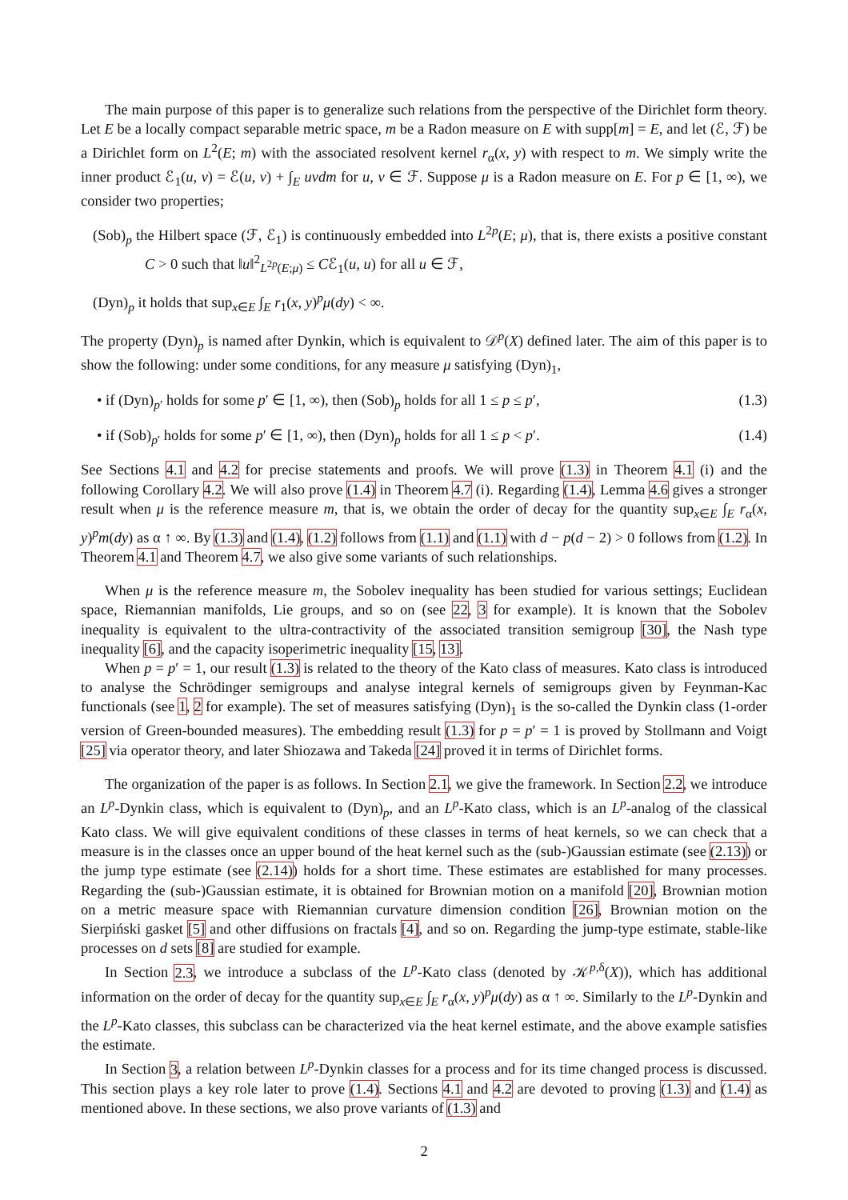The main purpose of this paper is to generalize such relations from the perspective of the Dirichlet form theory. Let E be a locally compact separable metric space, m be a Radon measure on E with supp[m] = E, and let (ℰ, ℱ) be a Dirichlet form on L<sup>2</sup>(E; m) with the associated resolvent kernel r<sub>α</sub>(x, y) with respect to m. We simply write the inner product ℰ<sub>1</sub>(u, v) = ℰ(u, v) + ∫<sub>E</sub> uvdm for u, v ∈ ℱ. Suppose μ is a Radon measure on E. For p ∈ [1, ∞), we consider two properties;
(Sob)<sub>p</sub> the Hilbert space (ℱ, ℰ<sub>1</sub>) is continuously embedded into L<sup>2p</sup>(E; μ), that is, there exists a positive constant C > 0 such that ‖u‖<sup>2</sup><sub>L<sup>2p</sup>(E;μ)</sub> ≤ Cℰ<sub>1</sub>(u, u) for all u ∈ ℱ,
(Dyn)<sub>p</sub> it holds that sup<sub>x∈E</sub> ∫<sub>E</sub> r<sub>1</sub>(x, y)<sup>p</sup>μ(dy) < ∞.
The property (Dyn)<sub>p</sub> is named after Dynkin, which is equivalent to 𝒟<sup>p</sup>(X) defined later. The aim of this paper is to show the following: under some conditions, for any measure μ satisfying (Dyn)<sub>1</sub>,
• if (Dyn)<sub>p′</sub> holds for some p′ ∈ [1, ∞), then (Sob)<sub>p</sub> holds for all 1 ≤ p ≤ p′, (1.3)
• if (Sob)<sub>p′</sub> holds for some p′ ∈ [1, ∞), then (Dyn)<sub>p</sub> holds for all 1 ≤ p < p′. (1.4)
See Sections 4.1 and 4.2 for precise statements and proofs. We will prove (1.3) in Theorem 4.1 (i) and the following Corollary 4.2. We will also prove (1.4) in Theorem 4.7 (i). Regarding (1.4), Lemma 4.6 gives a stronger result when μ is the reference measure m, that is, we obtain the order of decay for the quantity sup<sub>x∈E</sub> ∫<sub>E</sub> r<sub>α</sub>(x, y)<sup>p</sup>m(dy) as α ↑ ∞. By (1.3) and (1.4), (1.2) follows from (1.1) and (1.1) with d − p(d − 2) > 0 follows from (1.2). In Theorem 4.1 and Theorem 4.7, we also give some variants of such relationships.
When μ is the reference measure m, the Sobolev inequality has been studied for various settings; Euclidean space, Riemannian manifolds, Lie groups, and so on (see 22, 3 for example). It is known that the Sobolev inequality is equivalent to the ultra-contractivity of the associated transition semigroup [30], the Nash type inequality [6], and the capacity isoperimetric inequality [15, 13].
When p = p′ = 1, our result (1.3) is related to the theory of the Kato class of measures. Kato class is introduced to analyse the Schrödinger semigroups and analyse integral kernels of semigroups given by Feynman-Kac functionals (see 1, 2 for example). The set of measures satisfying (Dyn)<sub>1</sub> is the so-called the Dynkin class (1-order version of Green-bounded measures). The embedding result (1.3) for p = p′ = 1 is proved by Stollmann and Voigt [25] via operator theory, and later Shiozawa and Takeda [24] proved it in terms of Dirichlet forms.
The organization of the paper is as follows. In Section 2.1, we give the framework. In Section 2.2, we introduce an L<sup>p</sup>-Dynkin class, which is equivalent to (Dyn)<sub>p</sub>, and an L<sup>p</sup>-Kato class, which is an L<sup>p</sup>-analog of the classical Kato class. We will give equivalent conditions of these classes in terms of heat kernels, so we can check that a measure is in the classes once an upper bound of the heat kernel such as the (sub-)Gaussian estimate (see (2.13)) or the jump type estimate (see (2.14)) holds for a short time. These estimates are established for many processes. Regarding the (sub-)Gaussian estimate, it is obtained for Brownian motion on a manifold [20], Brownian motion on a metric measure space with Riemannian curvature dimension condition [26], Brownian motion on the Sierpiński gasket [5] and other diffusions on fractals [4], and so on. Regarding the jump-type estimate, stable-like processes on d sets [8] are studied for example.
In Section 2.3, we introduce a subclass of the L<sup>p</sup>-Kato class (denoted by 𝒦<sup>p,δ</sup>(X)), which has additional information on the order of decay for the quantity sup<sub>x∈E</sub> ∫<sub>E</sub> r<sub>α</sub>(x, y)<sup>p</sup>μ(dy) as α ↑ ∞. Similarly to the L<sup>p</sup>-Dynkin and the L<sup>p</sup>-Kato classes, this subclass can be characterized via the heat kernel estimate, and the above example satisfies the estimate.
In Section 3, a relation between L<sup>p</sup>-Dynkin classes for a process and for its time changed process is discussed. This section plays a key role later to prove (1.4). Sections 4.1 and 4.2 are devoted to proving (1.3) and (1.4) as mentioned above. In these sections, we also prove variants of (1.3) and
2